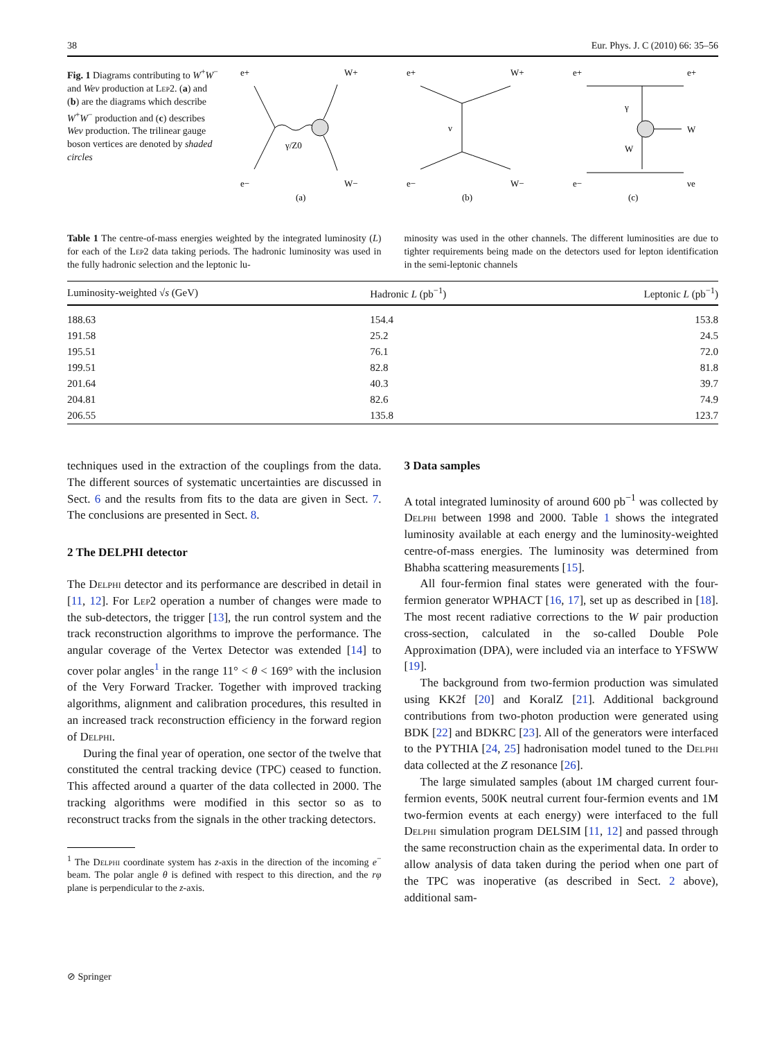38 Eur. Phys. J. C (2010) 66: 35–56
Fig. 1 Diagrams contributing to W<sup>+</sup>W<sup>−</sup> and Weν production at Lep2. (a) and (b) are the diagrams which describe W<sup>+</sup>W<sup>−</sup> production and (c) describes Weν production. The trilinear gauge boson vertices are denoted by shaded circles
e+
W+
e−
W−
γ/Z0
(a)
e+
W+
e−
W−
ν
(b)
e+
e+
e−
νe
W
γ
W
(c)
Table 1 The centre-of-mass energies weighted by the integrated luminosity (L) for each of the Lep2 data taking periods. The hadronic luminosity was used in the fully hadronic selection and the leptonic lu-
minosity was used in the other channels. The different luminosities are due to tighter requirements being made on the detectors used for lepton identification in the semi-leptonic channels
| Luminosity-weighted √ s (GeV) | Hadronic L (pb<sup>−1</sup>) | Leptonic L (pb<sup>−1</sup>) |
| --- | --- | --- |
| 188.63 | 154.4 | 153.8 |
| 191.58 | 25.2 | 24.5 |
| 195.51 | 76.1 | 72.0 |
| 199.51 | 82.8 | 81.8 |
| 201.64 | 40.3 | 39.7 |
| 204.81 | 82.6 | 74.9 |
| 206.55 | 135.8 | 123.7 |
techniques used in the extraction of the couplings from the data. The different sources of systematic uncertainties are discussed in Sect. 6 and the results from fits to the data are given in Sect. 7. The conclusions are presented in Sect. 8.
2 The DELPHI detector
The Delphi detector and its performance are described in detail in [11, 12]. For Lep2 operation a number of changes were made to the sub-detectors, the trigger [13], the run control system and the track reconstruction algorithms to improve the performance. The angular coverage of the Vertex Detector was extended [14] to cover polar angles<sup>1</sup> in the range 11° < θ < 169° with the inclusion of the Very Forward Tracker. Together with improved tracking algorithms, alignment and calibration procedures, this resulted in an increased track reconstruction efficiency in the forward region of Delphi.
During the final year of operation, one sector of the twelve that constituted the central tracking device (TPC) ceased to function. This affected around a quarter of the data collected in 2000. The tracking algorithms were modified in this sector so as to reconstruct tracks from the signals in the other tracking detectors.
<sup>1</sup> The Delphi coordinate system has z-axis in the direction of the incoming e<sup>−</sup> beam. The polar angle θ is defined with respect to this direction, and the rφ plane is perpendicular to the z-axis.
3 Data samples
A total integrated luminosity of around 600 pb<sup>−1</sup> was collected by Delphi between 1998 and 2000. Table 1 shows the integrated luminosity available at each energy and the luminosity-weighted centre-of-mass energies. The luminosity was determined from Bhabha scattering measurements [15].
All four-fermion final states were generated with the four-fermion generator WPHACT [16, 17], set up as described in [18]. The most recent radiative corrections to the W pair production cross-section, calculated in the so-called Double Pole Approximation (DPA), were included via an interface to YFSWW [19].
The background from two-fermion production was simulated using KK2f [20] and KoralZ [21]. Additional background contributions from two-photon production were generated using BDK [22] and BDKRC [23]. All of the generators were interfaced to the PYTHIA [24, 25] hadronisation model tuned to the Delphi data collected at the Z resonance [26].
The large simulated samples (about 1M charged current four-fermion events, 500K neutral current four-fermion events and 1M two-fermion events at each energy) were interfaced to the full Delphi simulation program DELSIM [11, 12] and passed through the same reconstruction chain as the experimental data. In order to allow analysis of data taken during the period when one part of the TPC was inoperative (as described in Sect. 2 above), additional sam-
⊘ Springer